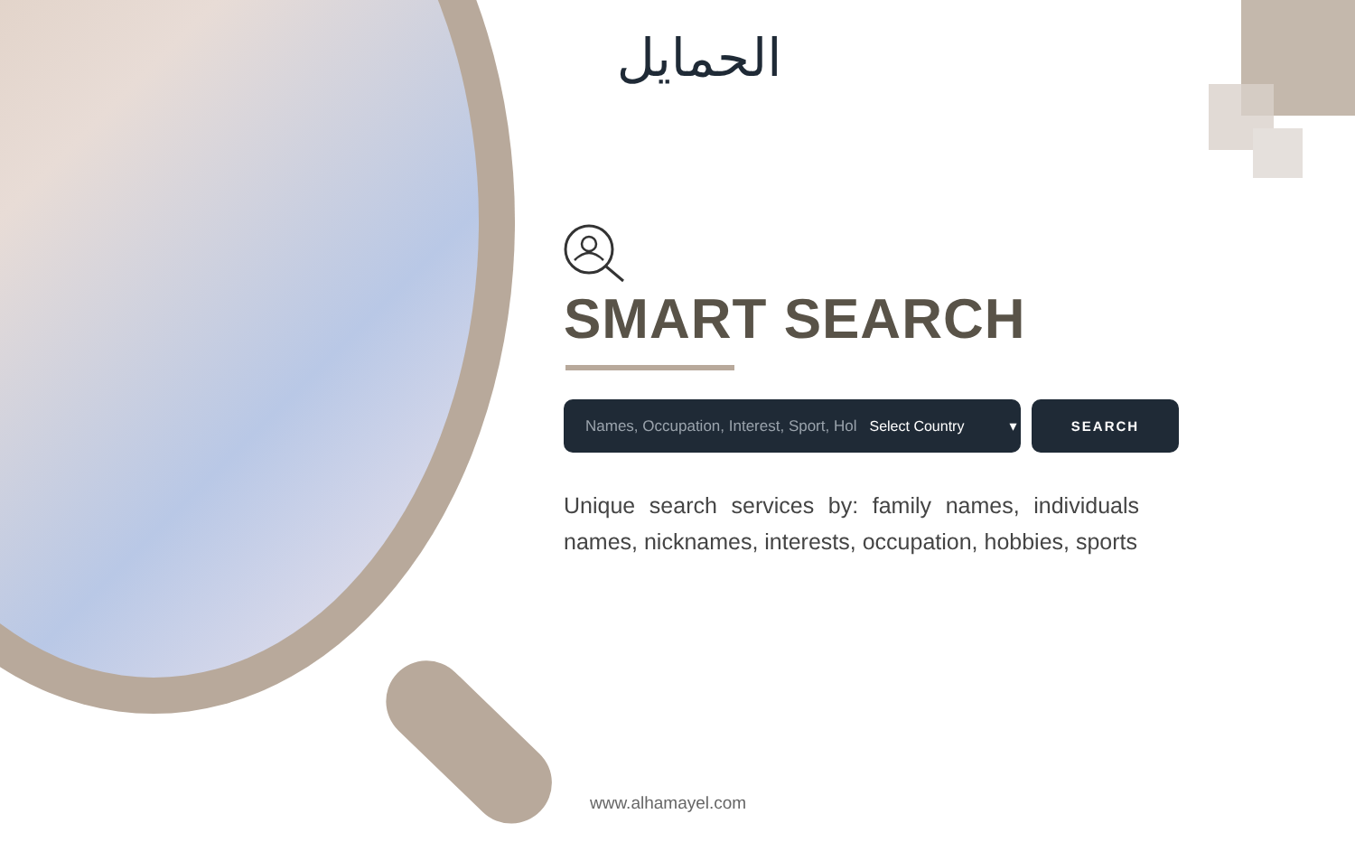الحمايل
SMART SEARCH
Names, Occupation, Interest, Sport, Hol Select Country ▾
SEARCH
Unique search services by: family names, individuals names, nicknames, interests, occupation, hobbies, sports
www.alhamayel.com